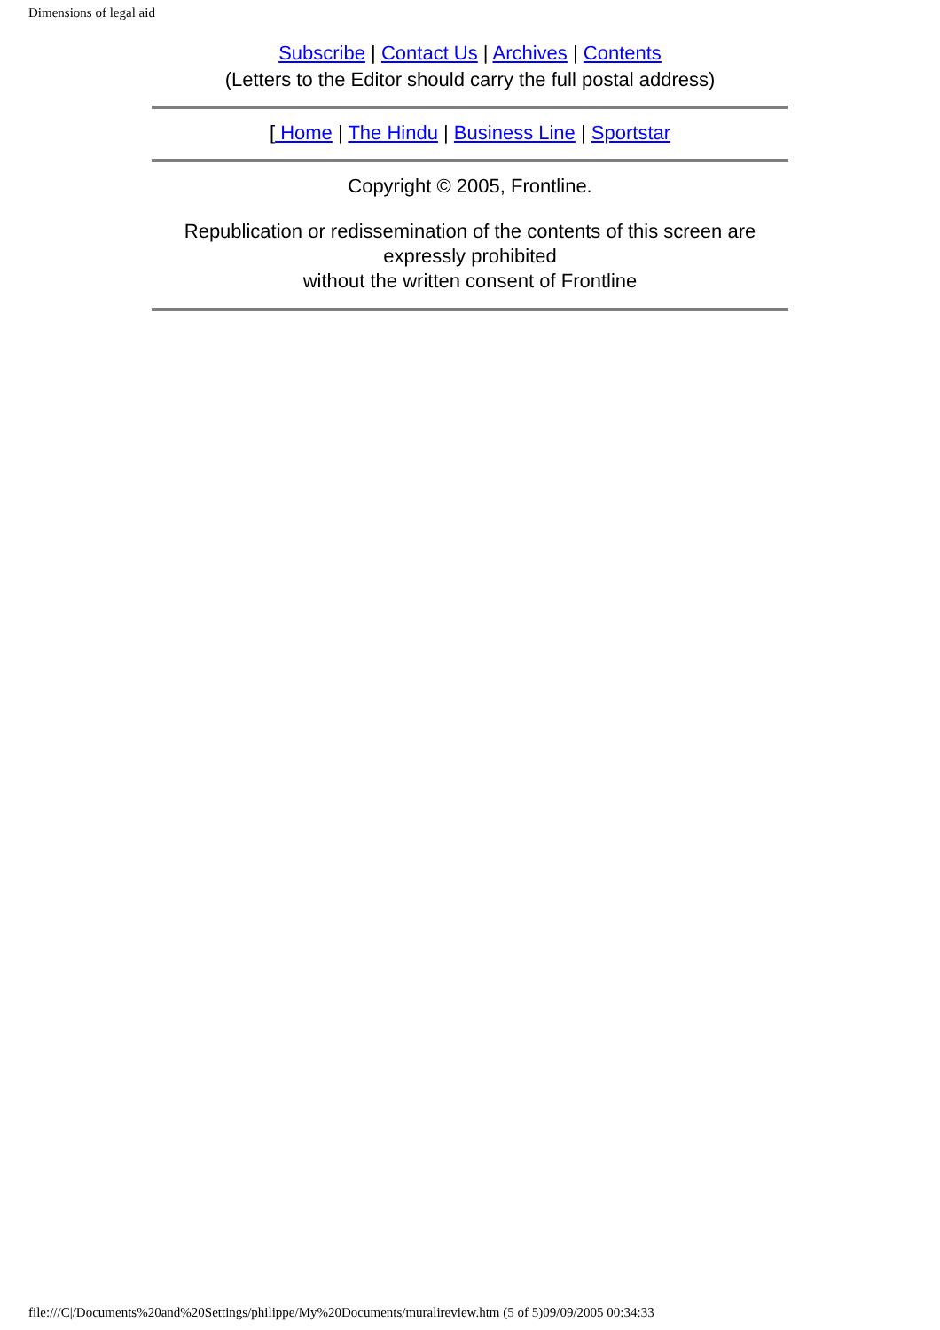Dimensions of legal aid
Subscribe | Contact Us | Archives | Contents
(Letters to the Editor should carry the full postal address)
[ Home | The Hindu | Business Line | Sportstar
Copyright © 2005, Frontline.
Republication or redissemination of the contents of this screen are expressly prohibited
without the written consent of Frontline
file:///C|/Documents%20and%20Settings/philippe/My%20Documents/muralireview.htm (5 of 5)09/09/2005 00:34:33